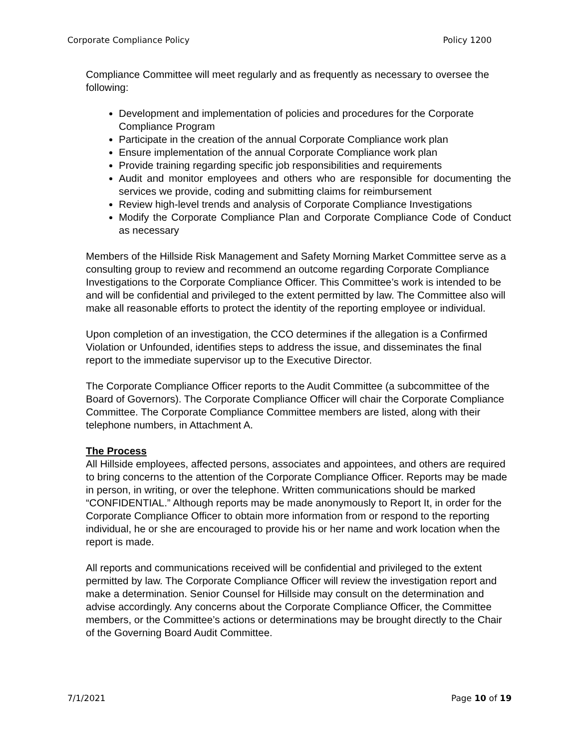Corporate Compliance Policy Policy 1200
Compliance Committee will meet regularly and as frequently as necessary to oversee the following:
Development and implementation of policies and procedures for the Corporate Compliance Program
Participate in the creation of the annual Corporate Compliance work plan
Ensure implementation of the annual Corporate Compliance work plan
Provide training regarding specific job responsibilities and requirements
Audit and monitor employees and others who are responsible for documenting the services we provide, coding and submitting claims for reimbursement
Review high-level trends and analysis of Corporate Compliance Investigations
Modify the Corporate Compliance Plan and Corporate Compliance Code of Conduct as necessary
Members of the Hillside Risk Management and Safety Morning Market Committee serve as a consulting group to review and recommend an outcome regarding Corporate Compliance Investigations to the Corporate Compliance Officer. This Committee’s work is intended to be and will be confidential and privileged to the extent permitted by law. The Committee also will make all reasonable efforts to protect the identity of the reporting employee or individual.
Upon completion of an investigation, the CCO determines if the allegation is a Confirmed Violation or Unfounded, identifies steps to address the issue, and disseminates the final report to the immediate supervisor up to the Executive Director.
The Corporate Compliance Officer reports to the Audit Committee (a subcommittee of the Board of Governors). The Corporate Compliance Officer will chair the Corporate Compliance Committee. The Corporate Compliance Committee members are listed, along with their telephone numbers, in Attachment A.
The Process
All Hillside employees, affected persons, associates and appointees, and others are required to bring concerns to the attention of the Corporate Compliance Officer. Reports may be made in person, in writing, or over the telephone. Written communications should be marked “CONFIDENTIAL.” Although reports may be made anonymously to Report It, in order for the Corporate Compliance Officer to obtain more information from or respond to the reporting individual, he or she are encouraged to provide his or her name and work location when the report is made.
All reports and communications received will be confidential and privileged to the extent permitted by law. The Corporate Compliance Officer will review the investigation report and make a determination. Senior Counsel for Hillside may consult on the determination and advise accordingly. Any concerns about the Corporate Compliance Officer, the Committee members, or the Committee’s actions or determinations may be brought directly to the Chair of the Governing Board Audit Committee.
7/1/2021 Page 10 of 19